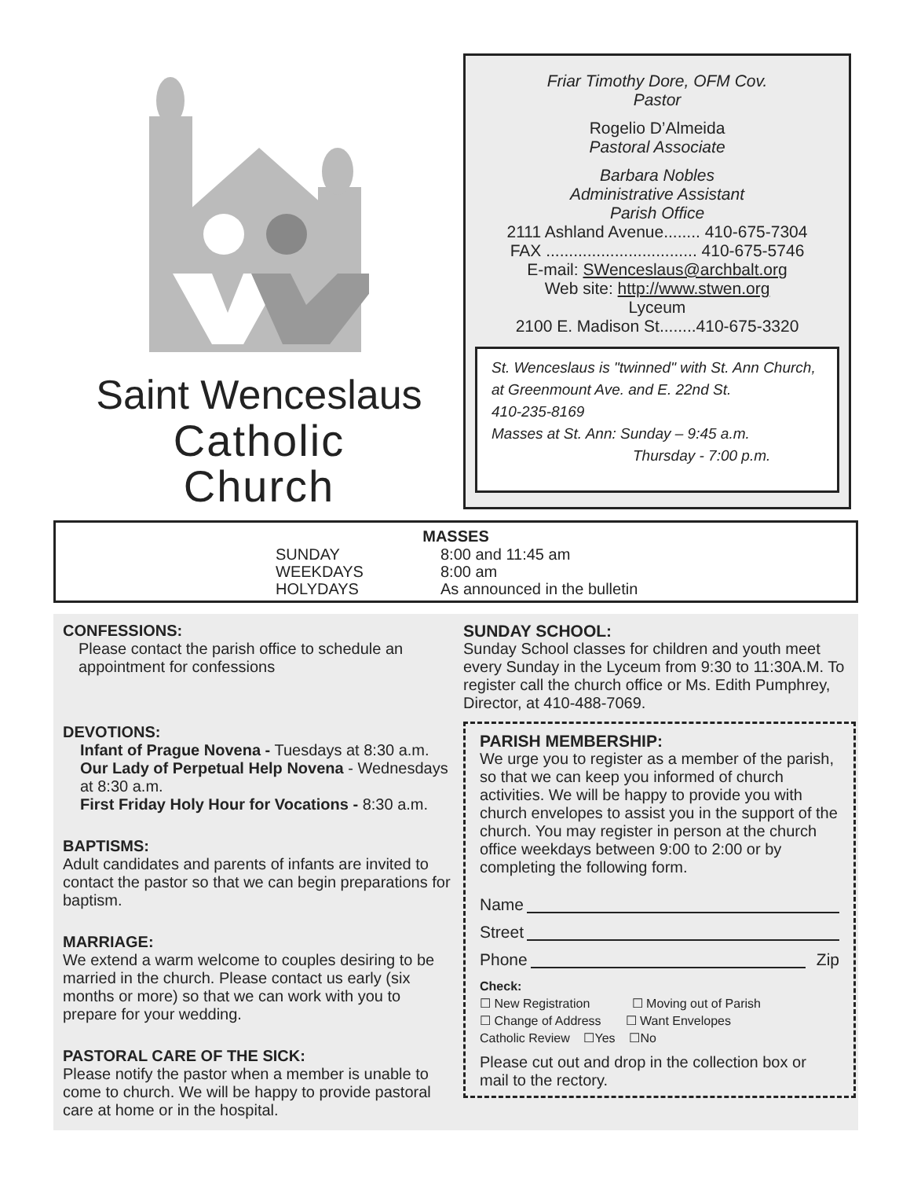Saint Wenceslaus
Catholic
Church
Friar Timothy Dore, OFM Cov.
Pastor
Rogelio D’Almeida
Pastoral Associate
Barbara Nobles
Administrative Assistant
Parish Office
2111 Ashland Avenue........ 410-675-7304
FAX ................................. 410-675-5746
E-mail: SWenceslaus@archbalt.org
Web site: http://www.stwen.org
Lyceum
2100 E. Madison St........410-675-3320
St. Wenceslaus is "twinned" with St. Ann Church,
at Greenmount Ave. and E. 22nd St.
410-235-8169
Masses at St. Ann: Sunday – 9:45 a.m.
Thursday - 7:00 p.m.
MASSES
| SUNDAY | 8:00 and 11:45 am |
| WEEKDAYS | 8:00 am |
| HOLYDAYS | As announced in the bulletin |
CONFESSIONS:
Please contact the parish office to schedule an appointment for confessions
DEVOTIONS:
Infant of Prague Novena - Tuesdays at 8:30 a.m.
Our Lady of Perpetual Help Novena - Wednesdays at 8:30 a.m.
First Friday Holy Hour for Vocations - 8:30 a.m.
BAPTISMS:
Adult candidates and parents of infants are invited to contact the pastor so that we can begin preparations for baptism.
MARRIAGE:
We extend a warm welcome to couples desiring to be married in the church. Please contact us early (six months or more) so that we can work with you to prepare for your wedding.
PASTORAL CARE OF THE SICK:
Please notify the pastor when a member is unable to come to church. We will be happy to provide pastoral care at home or in the hospital.
SUNDAY SCHOOL:
Sunday School classes for children and youth meet every Sunday in the Lyceum from 9:30 to 11:30A.M. To register call the church office or Ms. Edith Pumphrey, Director, at 410-488-7069.
PARISH MEMBERSHIP:
We urge you to register as a member of the parish, so that we can keep you informed of church activities. We will be happy to provide you with church envelopes to assist you in the support of the church. You may register in person at the church office weekdays between 9:00 to 2:00 or by completing the following form.
Name
Street
Phone Zip
Check:
☐ New Registration ☐ Moving out of Parish
☐ Change of Address ☐ Want Envelopes
Catholic Review ☐Yes ☐No
Please cut out and drop in the collection box or mail to the rectory.